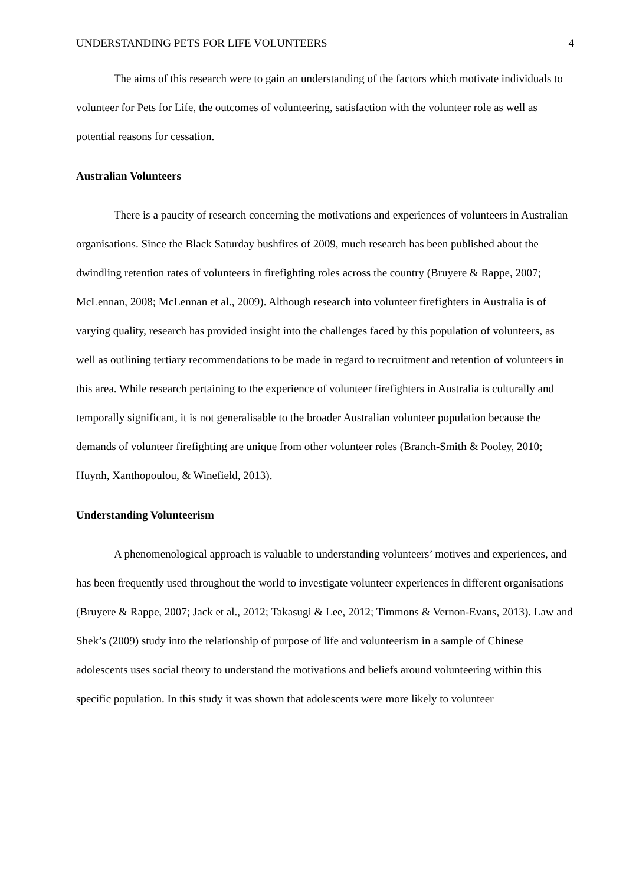UNDERSTANDING PETS FOR LIFE VOLUNTEERS 4
The aims of this research were to gain an understanding of the factors which motivate individuals to volunteer for Pets for Life, the outcomes of volunteering, satisfaction with the volunteer role as well as potential reasons for cessation.
Australian Volunteers
There is a paucity of research concerning the motivations and experiences of volunteers in Australian organisations. Since the Black Saturday bushfires of 2009, much research has been published about the dwindling retention rates of volunteers in firefighting roles across the country (Bruyere & Rappe, 2007; McLennan, 2008; McLennan et al., 2009). Although research into volunteer firefighters in Australia is of varying quality, research has provided insight into the challenges faced by this population of volunteers, as well as outlining tertiary recommendations to be made in regard to recruitment and retention of volunteers in this area. While research pertaining to the experience of volunteer firefighters in Australia is culturally and temporally significant, it is not generalisable to the broader Australian volunteer population because the demands of volunteer firefighting are unique from other volunteer roles (Branch-Smith & Pooley, 2010; Huynh, Xanthopoulou, & Winefield, 2013).
Understanding Volunteerism
A phenomenological approach is valuable to understanding volunteers’ motives and experiences, and has been frequently used throughout the world to investigate volunteer experiences in different organisations (Bruyere & Rappe, 2007; Jack et al., 2012; Takasugi & Lee, 2012; Timmons & Vernon-Evans, 2013). Law and Shek’s (2009) study into the relationship of purpose of life and volunteerism in a sample of Chinese adolescents uses social theory to understand the motivations and beliefs around volunteering within this specific population. In this study it was shown that adolescents were more likely to volunteer